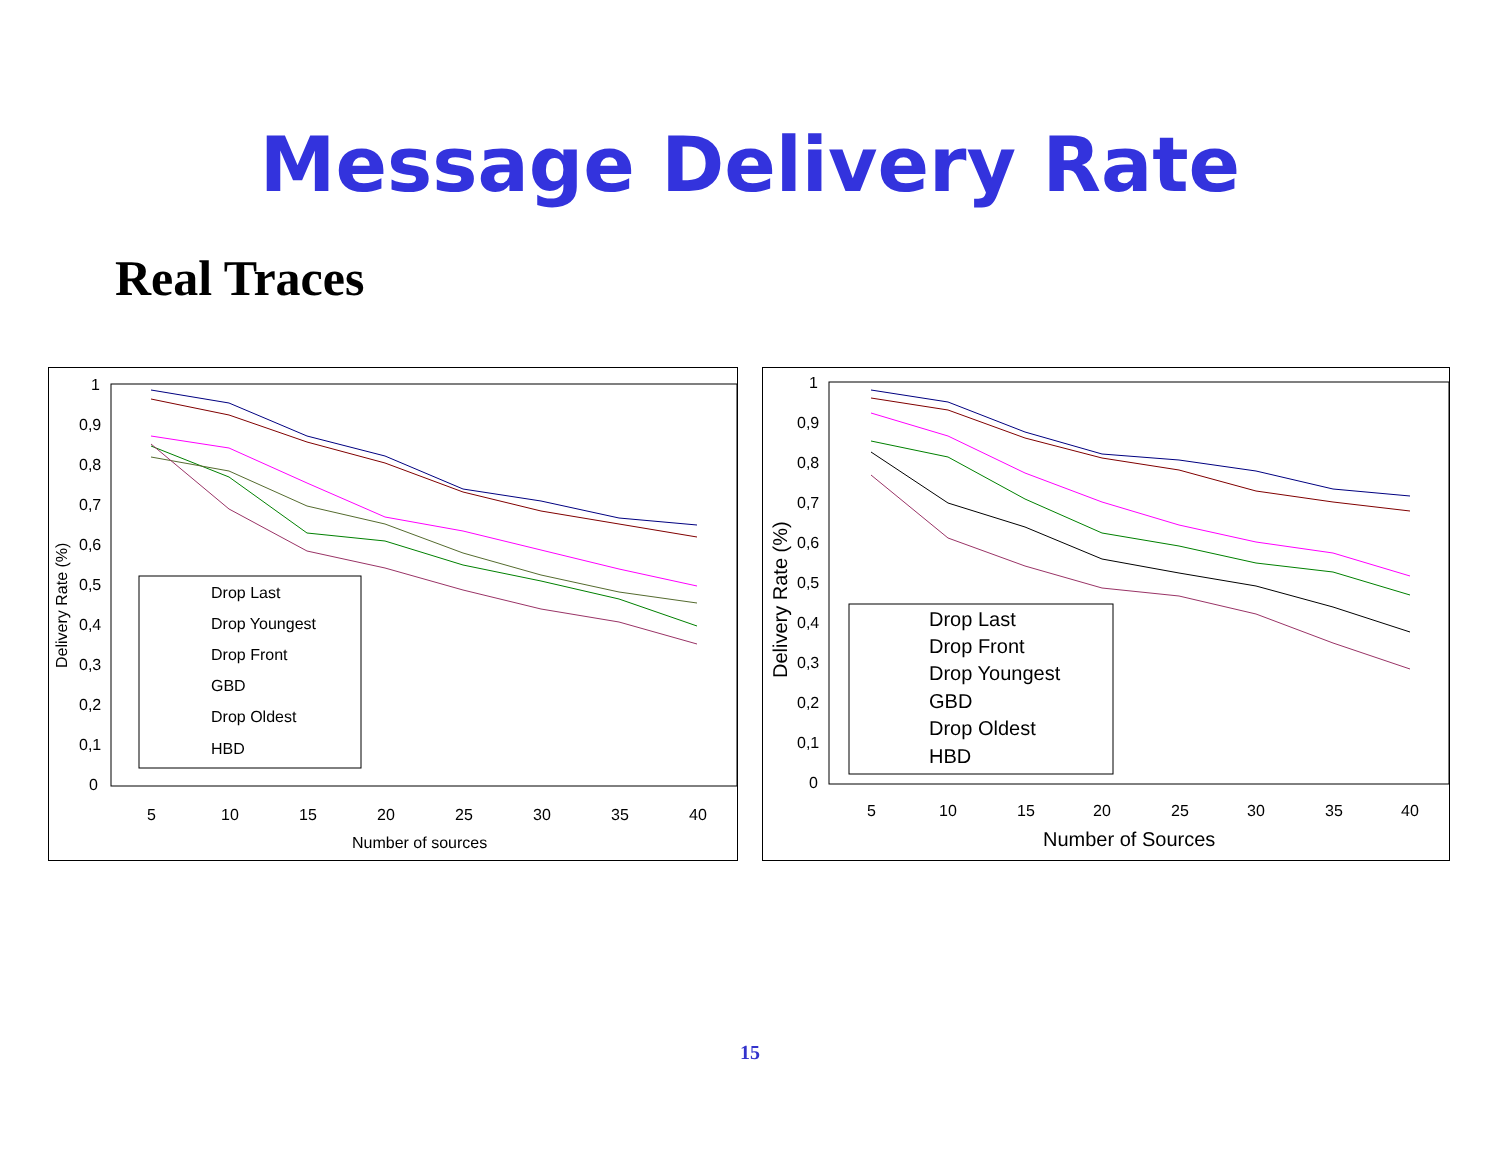Message Delivery Rate
Real Traces
1
0,9
0,8
0,7
0,6
0,5
0,4
0,3
0,2
0,1
0
Delivery Rate (%)
5
10
15
20
25
30
35
40
Number of sources
Drop Last
Drop Youngest
Drop Front
GBD
Drop Oldest
HBD
1
0,9
0,8
0,7
0,6
0,5
0,4
0,3
0,2
0,1
0
Delivery Rate (%)
5
10
15
20
25
30
35
40
Number of Sources
Drop Last
Drop Front
Drop Youngest
GBD
Drop Oldest
HBD
15